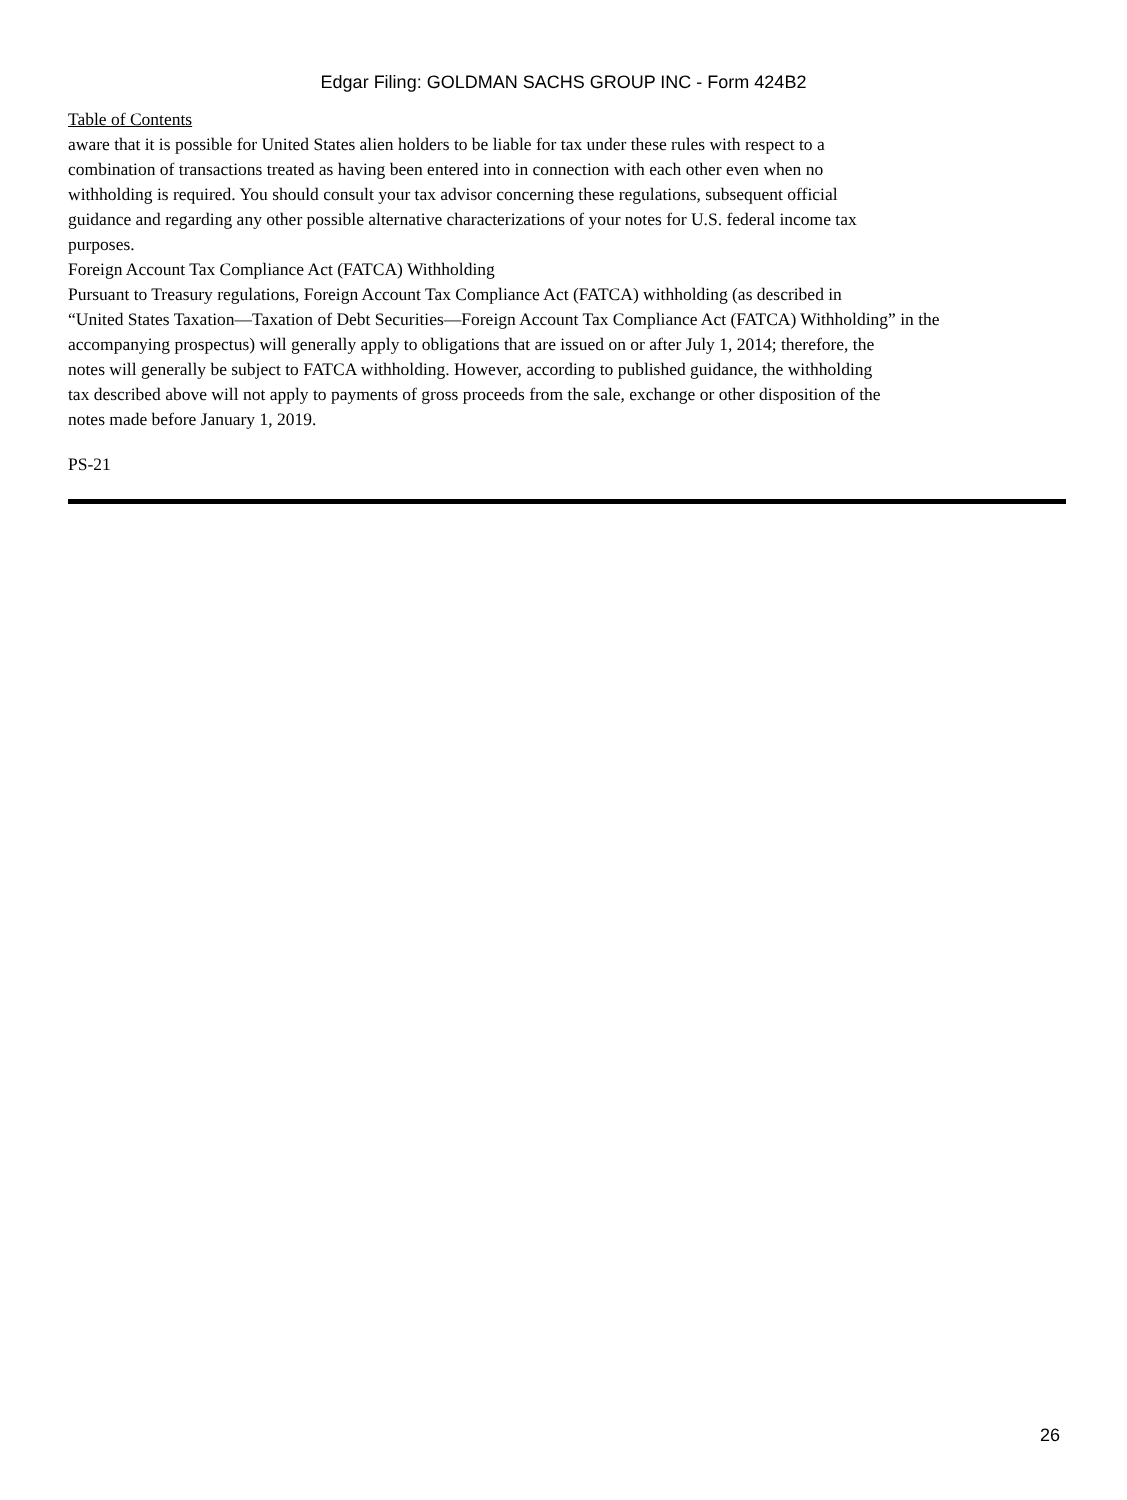Edgar Filing: GOLDMAN SACHS GROUP INC - Form 424B2
Table of Contents
aware that it is possible for United States alien holders to be liable for tax under these rules with respect to a
combination of transactions treated as having been entered into in connection with each other even when no
withholding is required. You should consult your tax advisor concerning these regulations, subsequent official
guidance and regarding any other possible alternative characterizations of your notes for U.S. federal income tax
purposes.
Foreign Account Tax Compliance Act (FATCA) Withholding
Pursuant to Treasury regulations, Foreign Account Tax Compliance Act (FATCA) withholding (as described in
“United States Taxation—Taxation of Debt Securities—Foreign Account Tax Compliance Act (FATCA) Withholding” in the
accompanying prospectus) will generally apply to obligations that are issued on or after July 1, 2014; therefore, the
notes will generally be subject to FATCA withholding. However, according to published guidance, the withholding
tax described above will not apply to payments of gross proceeds from the sale, exchange or other disposition of the
notes made before January 1, 2019.
PS-21
26